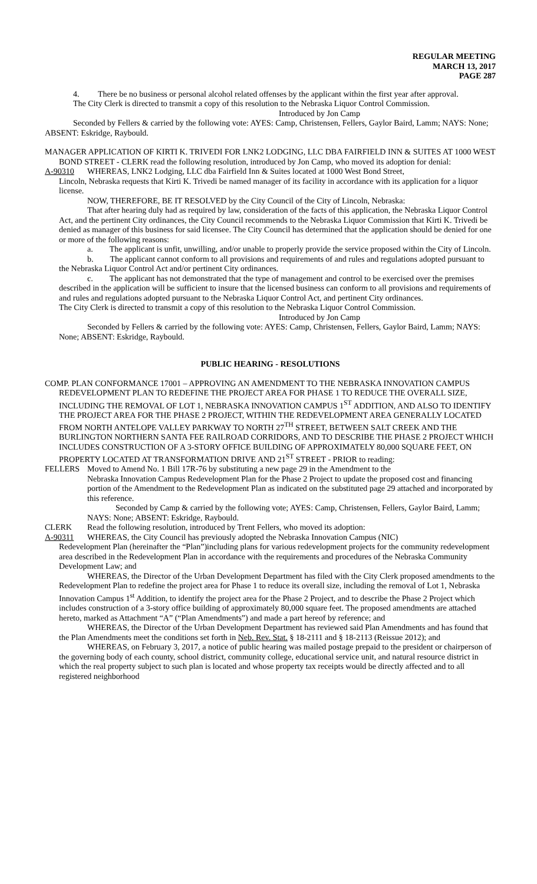REGULAR MEETING
MARCH 13, 2017
PAGE 287
4. There be no business or personal alcohol related offenses by the applicant within the first year after approval.
The City Clerk is directed to transmit a copy of this resolution to the Nebraska Liquor Control Commission.
Introduced by Jon Camp
Seconded by Fellers & carried by the following vote: AYES: Camp, Christensen, Fellers, Gaylor Baird, Lamm; NAYS: None; ABSENT: Eskridge, Raybould.
MANAGER APPLICATION OF KIRTI K. TRIVEDI FOR LNK2 LODGING, LLC DBA FAIRFIELD INN & SUITES AT 1000 WEST BOND STREET - CLERK read the following resolution, introduced by Jon Camp, who moved its adoption for denial:
A-90310 WHEREAS, LNK2 Lodging, LLC dba Fairfield Inn & Suites located at 1000 West Bond Street,
Lincoln, Nebraska requests that Kirti K. Trivedi be named manager of its facility in accordance with its application for a liquor license.
NOW, THEREFORE, BE IT RESOLVED by the City Council of the City of Lincoln, Nebraska:
That after hearing duly had as required by law, consideration of the facts of this application, the Nebraska Liquor Control Act, and the pertinent City ordinances, the City Council recommends to the Nebraska Liquor Commission that Kirti K. Trivedi be denied as manager of this business for said licensee. The City Council has determined that the application should be denied for one or more of the following reasons:
a. The applicant is unfit, unwilling, and/or unable to properly provide the service proposed within the City of Lincoln.
b. The applicant cannot conform to all provisions and requirements of and rules and regulations adopted pursuant to the Nebraska Liquor Control Act and/or pertinent City ordinances.
c. The applicant has not demonstrated that the type of management and control to be exercised over the premises described in the application will be sufficient to insure that the licensed business can conform to all provisions and requirements of and rules and regulations adopted pursuant to the Nebraska Liquor Control Act, and pertinent City ordinances.
The City Clerk is directed to transmit a copy of this resolution to the Nebraska Liquor Control Commission.
Introduced by Jon Camp
Seconded by Fellers & carried by the following vote: AYES: Camp, Christensen, Fellers, Gaylor Baird, Lamm; NAYS: None; ABSENT: Eskridge, Raybould.
PUBLIC HEARING - RESOLUTIONS
COMP. PLAN CONFORMANCE 17001 – APPROVING AN AMENDMENT TO THE NEBRASKA INNOVATION CAMPUS REDEVELOPMENT PLAN TO REDEFINE THE PROJECT AREA FOR PHASE 1 TO REDUCE THE OVERALL SIZE, INCLUDING THE REMOVAL OF LOT 1, NEBRASKA INNOVATION CAMPUS 1<sup>ST</sup> ADDITION, AND ALSO TO IDENTIFY THE PROJECT AREA FOR THE PHASE 2 PROJECT, WITHIN THE REDEVELOPMENT AREA GENERALLY LOCATED FROM NORTH ANTELOPE VALLEY PARKWAY TO NORTH 27<sup>TH</sup> STREET, BETWEEN SALT CREEK AND THE BURLINGTON NORTHERN SANTA FEE RAILROAD CORRIDORS, AND TO DESCRIBE THE PHASE 2 PROJECT WHICH INCLUDES CONSTRUCTION OF A 3-STORY OFFICE BUILDING OF APPROXIMATELY 80,000 SQUARE FEET, ON PROPERTY LOCATED AT TRANSFORMATION DRIVE AND 21<sup>ST</sup> STREET - PRIOR to reading:
FELLERS Moved to Amend No. 1 Bill 17R-76 by substituting a new page 29 in the Amendment to the
Nebraska Innovation Campus Redevelopment Plan for the Phase 2 Project to update the proposed cost and financing portion of the Amendment to the Redevelopment Plan as indicated on the substituted page 29 attached and incorporated by this reference.
Seconded by Camp & carried by the following vote; AYES: Camp, Christensen, Fellers, Gaylor Baird, Lamm; NAYS: None; ABSENT: Eskridge, Raybould.
CLERK Read the following resolution, introduced by Trent Fellers, who moved its adoption:
A-90311 WHEREAS, the City Council has previously adopted the Nebraska Innovation Campus (NIC)
Redevelopment Plan (hereinafter the “Plan”)including plans for various redevelopment projects for the community redevelopment area described in the Redevelopment Plan in accordance with the requirements and procedures of the Nebraska Community Development Law; and
WHEREAS, the Director of the Urban Development Department has filed with the City Clerk proposed amendments to the Redevelopment Plan to redefine the project area for Phase 1 to reduce its overall size, including the removal of Lot 1, Nebraska Innovation Campus 1<sup>st</sup> Addition, to identify the project area for the Phase 2 Project, and to describe the Phase 2 Project which includes construction of a 3-story office building of approximately 80,000 square feet. The proposed amendments are attached hereto, marked as Attachment “A” (“Plan Amendments”) and made a part hereof by reference; and
WHEREAS, the Director of the Urban Development Department has reviewed said Plan Amendments and has found that the Plan Amendments meet the conditions set forth in Neb. Rev. Stat. § 18-2111 and § 18-2113 (Reissue 2012); and
WHEREAS, on February 3, 2017, a notice of public hearing was mailed postage prepaid to the president or chairperson of the governing body of each county, school district, community college, educational service unit, and natural resource district in which the real property subject to such plan is located and whose property tax receipts would be directly affected and to all registered neighborhood